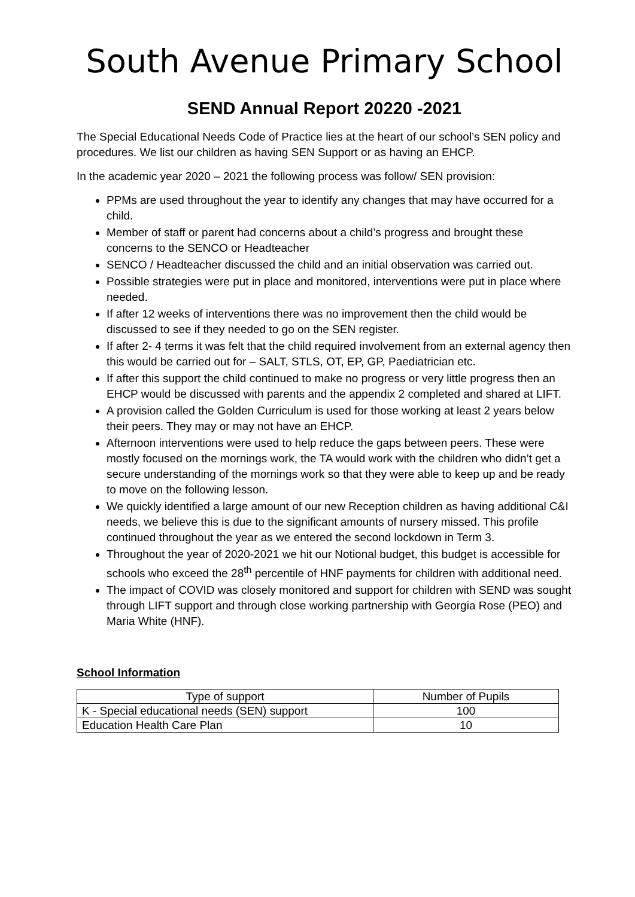South Avenue Primary School
SEND Annual Report 20220 -2021
The Special Educational Needs Code of Practice lies at the heart of our school’s SEN policy and procedures. We list our children as having SEN Support or as having an EHCP.
In the academic year 2020 – 2021 the following process was follow/ SEN provision:
PPMs are used throughout the year to identify any changes that may have occurred for a child.
Member of staff or parent had concerns about a child’s progress and brought these concerns to the SENCO or Headteacher
SENCO / Headteacher discussed the child and an initial observation was carried out.
Possible strategies were put in place and monitored, interventions were put in place where needed.
If after 12 weeks of interventions there was no improvement then the child would be discussed to see if they needed to go on the SEN register.
If after 2- 4 terms it was felt that the child required involvement from an external agency then this would be carried out for – SALT, STLS, OT, EP, GP, Paediatrician etc.
If after this support the child continued to make no progress or very little progress then an EHCP would be discussed with parents and the appendix 2 completed and shared at LIFT.
A provision called the Golden Curriculum is used for those working at least 2 years below their peers. They may or may not have an EHCP.
Afternoon interventions were used to help reduce the gaps between peers. These were mostly focused on the mornings work, the TA would work with the children who didn’t get a secure understanding of the mornings work so that they were able to keep up and be ready to move on the following lesson.
We quickly identified a large amount of our new Reception children as having additional C&I needs, we believe this is due to the significant amounts of nursery missed. This profile continued throughout the year as we entered the second lockdown in Term 3.
Throughout the year of 2020-2021 we hit our Notional budget, this budget is accessible for schools who exceed the 28<sup>th</sup> percentile of HNF payments for children with additional need.
The impact of COVID was closely monitored and support for children with SEND was sought through LIFT support and through close working partnership with Georgia Rose (PEO) and Maria White (HNF).
School Information
| Type of support | Number of Pupils |
| K - Special educational needs (SEN) support | 100 |
| Education Health Care Plan | 10 |